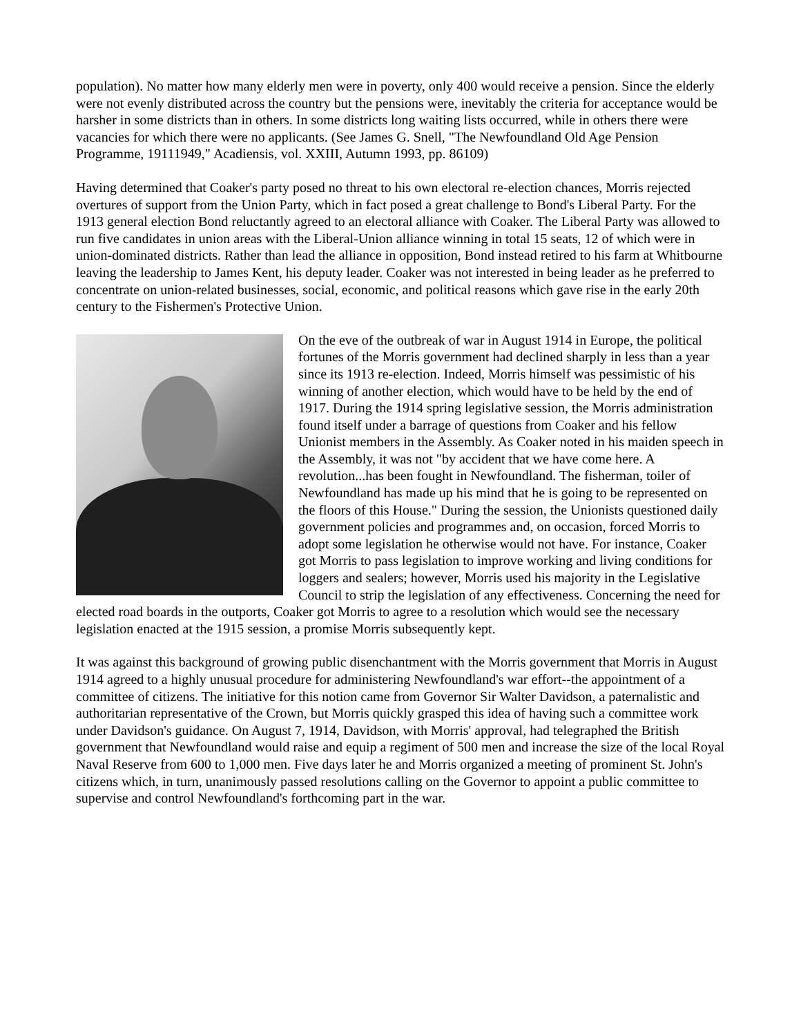population). No matter how many elderly men were in poverty, only 400 would receive a pension. Since the elderly were not evenly distributed across the country but the pensions were, inevitably the criteria for acceptance would be harsher in some districts than in others. In some districts long waiting lists occurred, while in others there were vacancies for which there were no applicants. (See James G. Snell, "The Newfoundland Old Age Pension Programme, 19111949," Acadiensis, vol. XXIII, Autumn 1993, pp. 86109)
Having determined that Coaker's party posed no threat to his own electoral re-election chances, Morris rejected overtures of support from the Union Party, which in fact posed a great challenge to Bond's Liberal Party. For the 1913 general election Bond reluctantly agreed to an electoral alliance with Coaker. The Liberal Party was allowed to run five candidates in union areas with the Liberal-Union alliance winning in total 15 seats, 12 of which were in union-dominated districts. Rather than lead the alliance in opposition, Bond instead retired to his farm at Whitbourne leaving the leadership to James Kent, his deputy leader. Coaker was not interested in being leader as he preferred to concentrate on union-related businesses, social, economic, and political reasons which gave rise in the early 20th century to the Fishermen's Protective Union.
On the eve of the outbreak of war in August 1914 in Europe, the political fortunes of the Morris government had declined sharply in less than a year since its 1913 re-election. Indeed, Morris himself was pessimistic of his winning of another election, which would have to be held by the end of 1917. During the 1914 spring legislative session, the Morris administration found itself under a barrage of questions from Coaker and his fellow Unionist members in the Assembly. As Coaker noted in his maiden speech in the Assembly, it was not "by accident that we have come here. A revolution...has been fought in Newfoundland. The fisherman, toiler of Newfoundland has made up his mind that he is going to be represented on the floors of this House." During the session, the Unionists questioned daily government policies and programmes and, on occasion, forced Morris to adopt some legislation he otherwise would not have. For instance, Coaker got Morris to pass legislation to improve working and living conditions for loggers and sealers; however, Morris used his majority in the Legislative Council to strip the legislation of any effectiveness. Concerning the need for elected road boards in the outports, Coaker got Morris to agree to a resolution which would see the necessary legislation enacted at the 1915 session, a promise Morris subsequently kept.
It was against this background of growing public disenchantment with the Morris government that Morris in August 1914 agreed to a highly unusual procedure for administering Newfoundland's war effort--the appointment of a committee of citizens. The initiative for this notion came from Governor Sir Walter Davidson, a paternalistic and authoritarian representative of the Crown, but Morris quickly grasped this idea of having such a committee work under Davidson's guidance. On August 7, 1914, Davidson, with Morris' approval, had telegraphed the British government that Newfoundland would raise and equip a regiment of 500 men and increase the size of the local Royal Naval Reserve from 600 to 1,000 men. Five days later he and Morris organized a meeting of prominent St. John's citizens which, in turn, unanimously passed resolutions calling on the Governor to appoint a public committee to supervise and control Newfoundland's forthcoming part in the war.